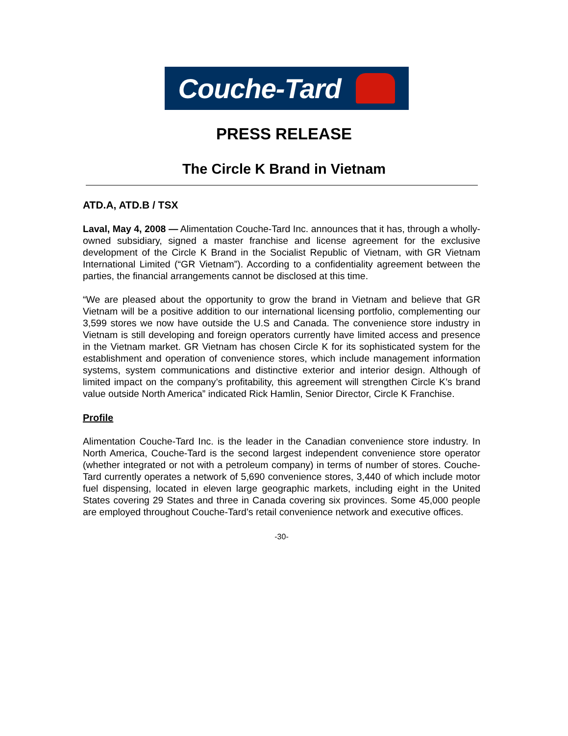Couche-Tard
PRESS RELEASE
The Circle K Brand in Vietnam
ATD.A, ATD.B / TSX
Laval, May 4, 2008 — Alimentation Couche-Tard Inc. announces that it has, through a wholly-owned subsidiary, signed a master franchise and license agreement for the exclusive development of the Circle K Brand in the Socialist Republic of Vietnam, with GR Vietnam International Limited (“GR Vietnam”). According to a confidentiality agreement between the parties, the financial arrangements cannot be disclosed at this time.
“We are pleased about the opportunity to grow the brand in Vietnam and believe that GR Vietnam will be a positive addition to our international licensing portfolio, complementing our 3,599 stores we now have outside the U.S and Canada. The convenience store industry in Vietnam is still developing and foreign operators currently have limited access and presence in the Vietnam market. GR Vietnam has chosen Circle K for its sophisticated system for the establishment and operation of convenience stores, which include management information systems, system communications and distinctive exterior and interior design. Although of limited impact on the company’s profitability, this agreement will strengthen Circle K’s brand value outside North America” indicated Rick Hamlin, Senior Director, Circle K Franchise.
Profile
Alimentation Couche-Tard Inc. is the leader in the Canadian convenience store industry. In North America, Couche-Tard is the second largest independent convenience store operator (whether integrated or not with a petroleum company) in terms of number of stores. Couche-Tard currently operates a network of 5,690 convenience stores, 3,440 of which include motor fuel dispensing, located in eleven large geographic markets, including eight in the United States covering 29 States and three in Canada covering six provinces. Some 45,000 people are employed throughout Couche-Tard’s retail convenience network and executive offices.
-30-